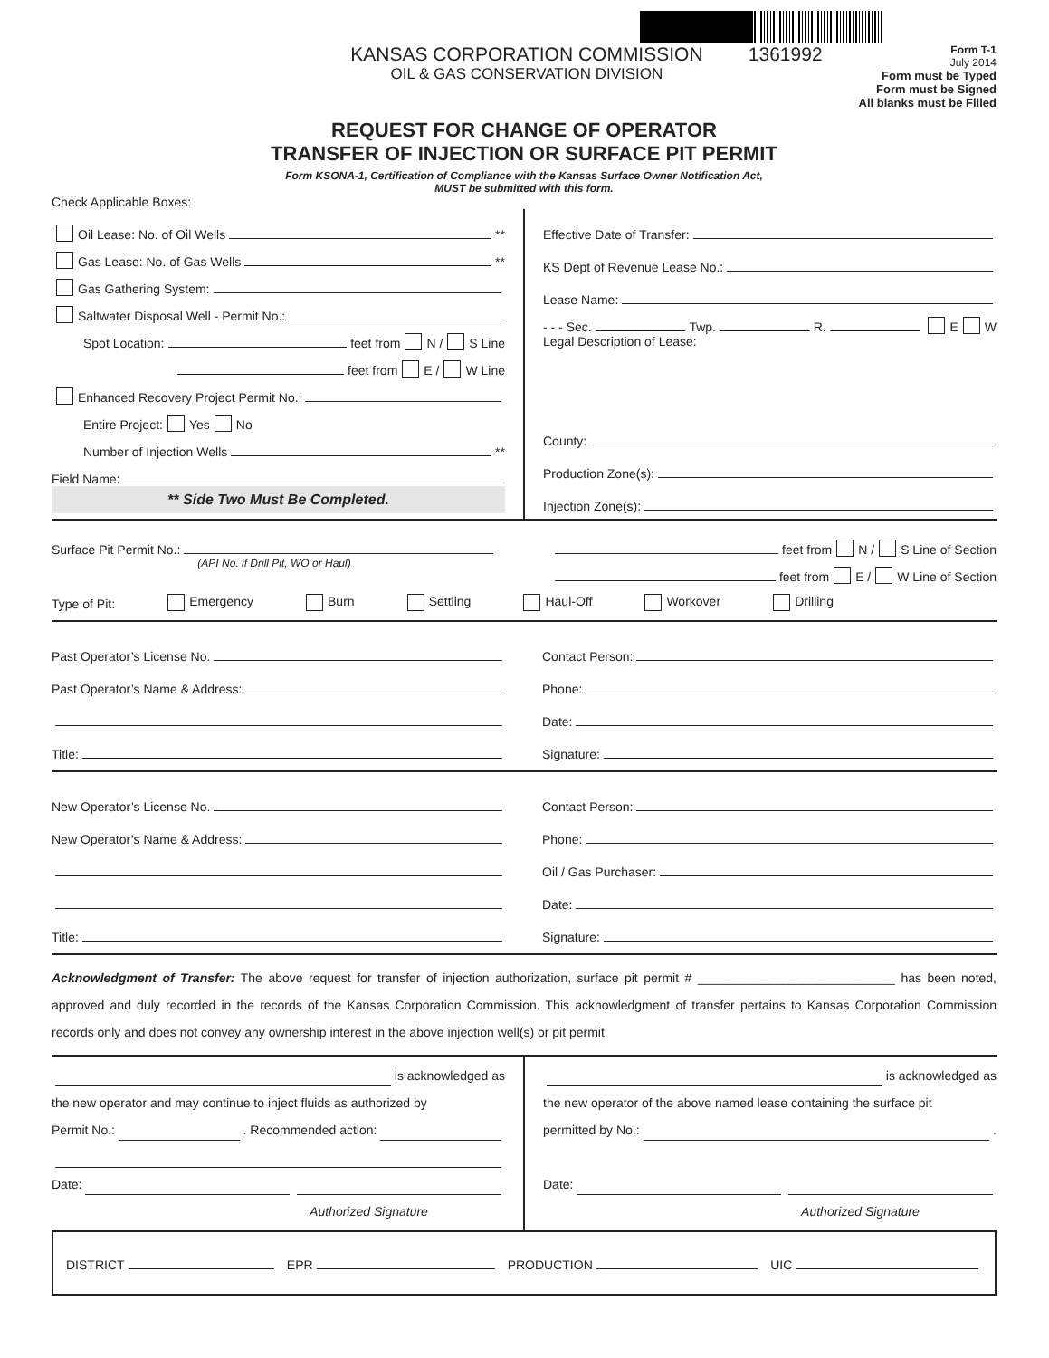KANSAS CORPORATION COMMISSION
OIL & GAS CONSERVATION DIVISION
1361992
Form T-1
July 2014
Form must be Typed
Form must be Signed
All blanks must be Filled
REQUEST FOR CHANGE OF OPERATOR
TRANSFER OF INJECTION OR SURFACE PIT PERMIT
Form KSONA-1, Certification of Compliance with the Kansas Surface Owner Notification Act,
MUST be submitted with this form.
Check Applicable Boxes:
Oil Lease: No. of Oil Wells **
Gas Lease: No. of Gas Wells **
Gas Gathering System:
Saltwater Disposal Well - Permit No.:
Spot Location: feet from N / S Line
feet from E / W Line
Enhanced Recovery Project Permit No.:
Entire Project: Yes No
Number of Injection Wells **
Field Name:
** Side Two Must Be Completed.
Effective Date of Transfer:
KS Dept of Revenue Lease No.:
Lease Name:
- - - Sec. Twp. R. E W
Legal Description of Lease:
County:
Production Zone(s):
Injection Zone(s):
Surface Pit Permit No.:
(API No. if Drill Pit, WO or Haul)
feet from N / S Line of Section
feet from E / W Line of Section
Type of Pit: Emergency Burn Settling Haul-Off Workover Drilling
Past Operator’s License No.
Past Operator’s Name & Address:
Title:
Contact Person:
Phone:
Date:
Signature:
New Operator’s License No.
New Operator’s Name & Address:
Title:
Contact Person:
Phone:
Oil / Gas Purchaser:
Date:
Signature:
Acknowledgment of Transfer: The above request for transfer of injection authorization, surface pit permit # ____________________________ has been noted, approved and duly recorded in the records of the Kansas Corporation Commission. This acknowledgment of transfer pertains to Kansas Corporation Commission records only and does not convey any ownership interest in the above injection well(s) or pit permit.
is acknowledged as
the new operator and may continue to inject fluids as authorized by
Permit No.: . Recommended action:
Date:
Authorized Signature
is acknowledged as
the new operator of the above named lease containing the surface pit
permitted by No.: .
Date:
Authorized Signature
DISTRICT EPR PRODUCTION UIC